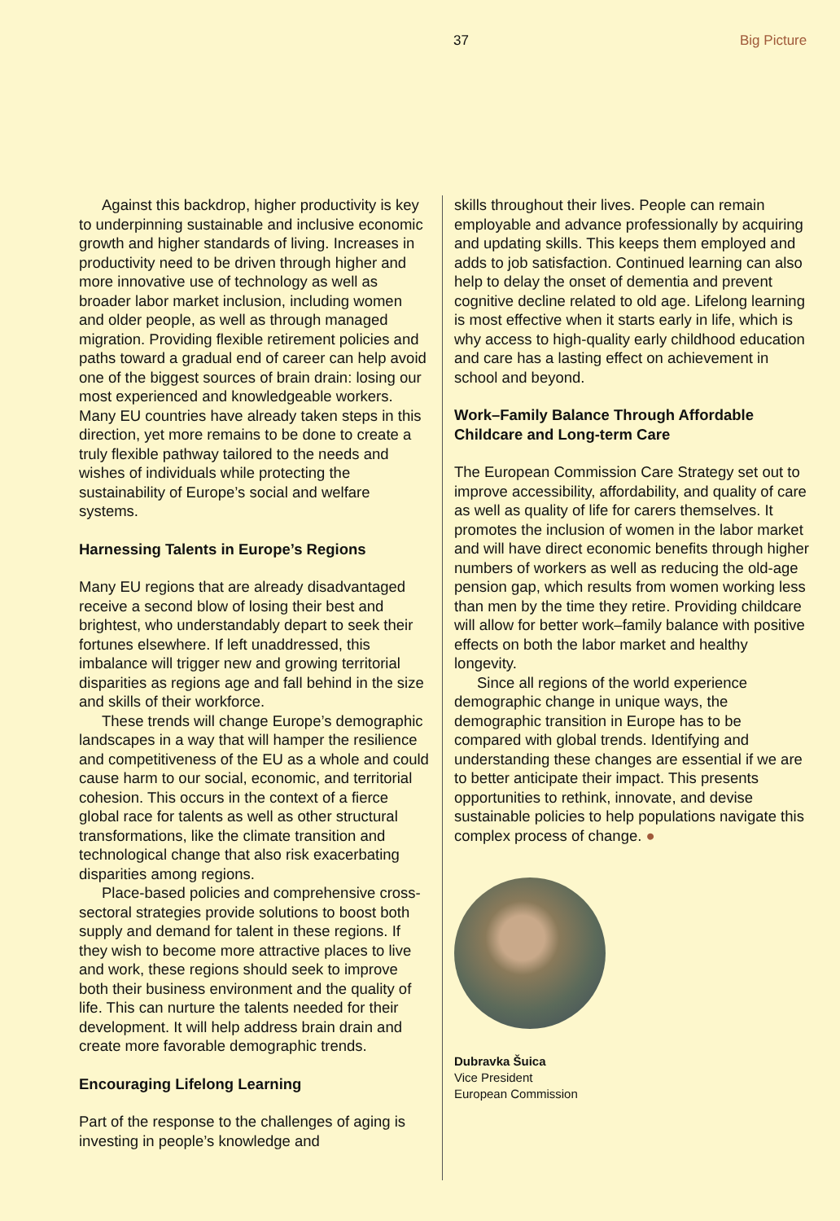37 Big Picture
Against this backdrop, higher productivity is key to underpinning sustainable and inclusive economic growth and higher standards of living. Increases in productivity need to be driven through higher and more innovative use of technology as well as broader labor market inclusion, including women and older people, as well as through managed migration. Providing flexible retirement policies and paths toward a gradual end of career can help avoid one of the biggest sources of brain drain: losing our most experienced and knowledgeable workers. Many EU countries have already taken steps in this direction, yet more remains to be done to create a truly flexible pathway tailored to the needs and wishes of individuals while protecting the sustainability of Europe’s social and welfare systems.
Harnessing Talents in Europe’s Regions
Many EU regions that are already disadvantaged receive a second blow of losing their best and brightest, who understandably depart to seek their fortunes elsewhere. If left unaddressed, this imbalance will trigger new and growing territorial disparities as regions age and fall behind in the size and skills of their workforce.
These trends will change Europe’s demographic landscapes in a way that will hamper the resilience and competitiveness of the EU as a whole and could cause harm to our social, economic, and territorial cohesion. This occurs in the context of a fierce global race for talents as well as other structural transformations, like the climate transition and technological change that also risk exacerbating disparities among regions.
Place-based policies and comprehensive cross-sectoral strategies provide solutions to boost both supply and demand for talent in these regions. If they wish to become more attractive places to live and work, these regions should seek to improve both their business environment and the quality of life. This can nurture the talents needed for their development. It will help address brain drain and create more favorable demographic trends.
Encouraging Lifelong Learning
Part of the response to the challenges of aging is investing in people’s knowledge and
skills throughout their lives. People can remain employable and advance professionally by acquiring and updating skills. This keeps them employed and adds to job satisfaction. Continued learning can also help to delay the onset of dementia and prevent cognitive decline related to old age. Lifelong learning is most effective when it starts early in life, which is why access to high-quality early childhood education and care has a lasting effect on achievement in school and beyond.
Work–Family Balance Through Affordable Childcare and Long-term Care
The European Commission Care Strategy set out to improve accessibility, affordability, and quality of care as well as quality of life for carers themselves. It promotes the inclusion of women in the labor market and will have direct economic benefits through higher numbers of workers as well as reducing the old-age pension gap, which results from women working less than men by the time they retire. Providing childcare will allow for better work–family balance with positive effects on both the labor market and healthy longevity.
Since all regions of the world experience demographic change in unique ways, the demographic transition in Europe has to be compared with global trends. Identifying and understanding these changes are essential if we are to better anticipate their impact. This presents opportunities to rethink, innovate, and devise sustainable policies to help populations navigate this complex process of change. ●
Dubravka Šuica
Vice President
European Commission